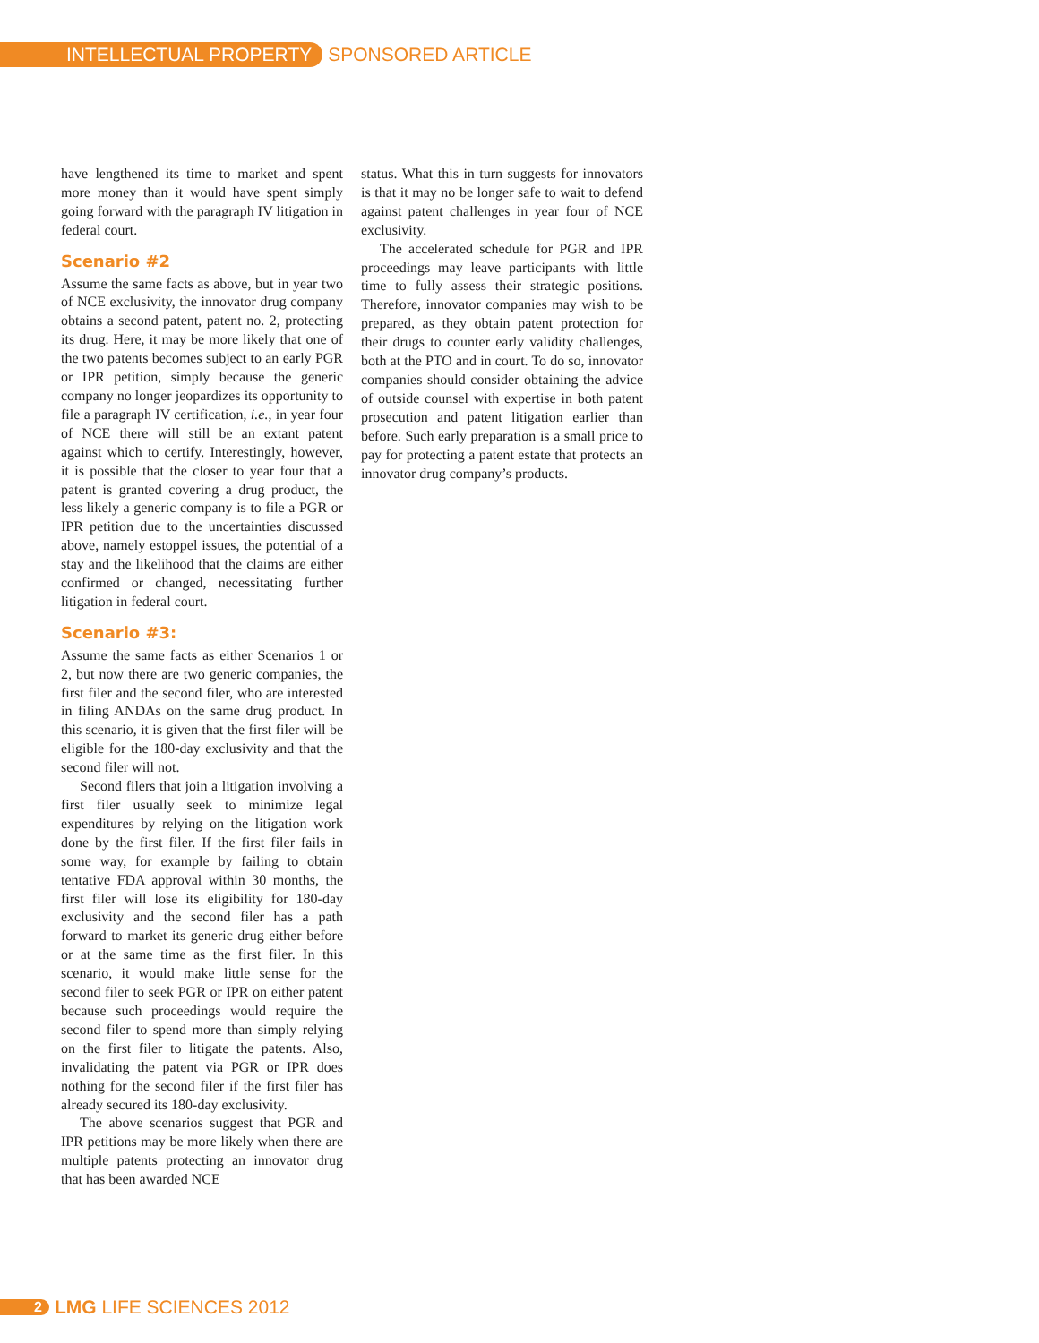INTELLECTUAL PROPERTY SPONSORED ARTICLE
have lengthened its time to market and spent more money than it would have spent simply going forward with the paragraph IV litigation in federal court.
Scenario #2
Assume the same facts as above, but in year two of NCE exclusivity, the innovator drug company obtains a second patent, patent no. 2, protecting its drug. Here, it may be more likely that one of the two patents becomes subject to an early PGR or IPR petition, simply because the generic company no longer jeopardizes its opportunity to file a paragraph IV certification, i.e., in year four of NCE there will still be an extant patent against which to certify. Interestingly, however, it is possible that the closer to year four that a patent is granted covering a drug product, the less likely a generic company is to file a PGR or IPR petition due to the uncertainties discussed above, namely estoppel issues, the potential of a stay and the likelihood that the claims are either confirmed or changed, necessitating further litigation in federal court.
Scenario #3:
Assume the same facts as either Scenarios 1 or 2, but now there are two generic companies, the first filer and the second filer, who are interested in filing ANDAs on the same drug product. In this scenario, it is given that the first filer will be eligible for the 180-day exclusivity and that the second filer will not.
Second filers that join a litigation involving a first filer usually seek to minimize legal expenditures by relying on the litigation work done by the first filer. If the first filer fails in some way, for example by failing to obtain tentative FDA approval within 30 months, the first filer will lose its eligibility for 180-day exclusivity and the second filer has a path forward to market its generic drug either before or at the same time as the first filer. In this scenario, it would make little sense for the second filer to seek PGR or IPR on either patent because such proceedings would require the second filer to spend more than simply relying on the first filer to litigate the patents. Also, invalidating the patent via PGR or IPR does nothing for the second filer if the first filer has already secured its 180-day exclusivity.
The above scenarios suggest that PGR and IPR petitions may be more likely when there are multiple patents protecting an innovator drug that has been awarded NCE
status. What this in turn suggests for innovators is that it may no be longer safe to wait to defend against patent challenges in year four of NCE exclusivity.
The accelerated schedule for PGR and IPR proceedings may leave participants with little time to fully assess their strategic positions. Therefore, innovator companies may wish to be prepared, as they obtain patent protection for their drugs to counter early validity challenges, both at the PTO and in court. To do so, innovator companies should consider obtaining the advice of outside counsel with expertise in both patent prosecution and patent litigation earlier than before. Such early preparation is a small price to pay for protecting a patent estate that protects an innovator drug company’s products.
2 LMG LIFE SCIENCES 2012